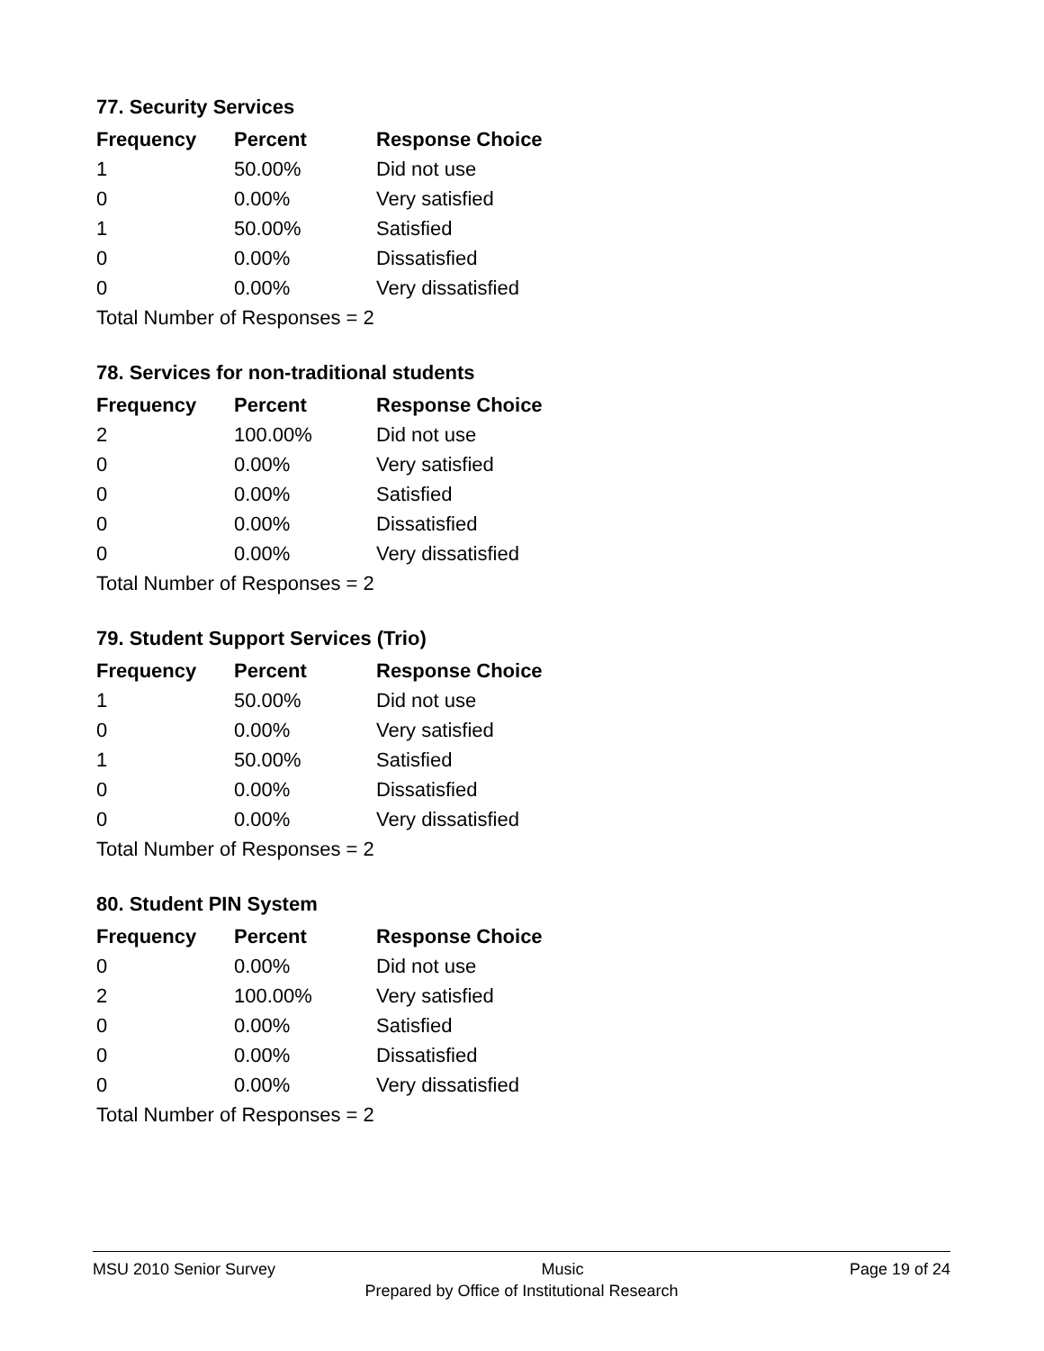77. Security Services
| Frequency | Percent | Response Choice |
| --- | --- | --- |
| 1 | 50.00% | Did not use |
| 0 | 0.00% | Very satisfied |
| 1 | 50.00% | Satisfied |
| 0 | 0.00% | Dissatisfied |
| 0 | 0.00% | Very dissatisfied |
| Total Number of Responses = 2 | | |
78. Services for non-traditional students
| Frequency | Percent | Response Choice |
| --- | --- | --- |
| 2 | 100.00% | Did not use |
| 0 | 0.00% | Very satisfied |
| 0 | 0.00% | Satisfied |
| 0 | 0.00% | Dissatisfied |
| 0 | 0.00% | Very dissatisfied |
| Total Number of Responses = 2 | | |
79. Student Support Services (Trio)
| Frequency | Percent | Response Choice |
| --- | --- | --- |
| 1 | 50.00% | Did not use |
| 0 | 0.00% | Very satisfied |
| 1 | 50.00% | Satisfied |
| 0 | 0.00% | Dissatisfied |
| 0 | 0.00% | Very dissatisfied |
| Total Number of Responses = 2 | | |
80. Student PIN System
| Frequency | Percent | Response Choice |
| --- | --- | --- |
| 0 | 0.00% | Did not use |
| 2 | 100.00% | Very satisfied |
| 0 | 0.00% | Satisfied |
| 0 | 0.00% | Dissatisfied |
| 0 | 0.00% | Very dissatisfied |
| Total Number of Responses = 2 | | |
MSU 2010 Senior Survey Music Page 19 of 24
Prepared by Office of Institutional Research